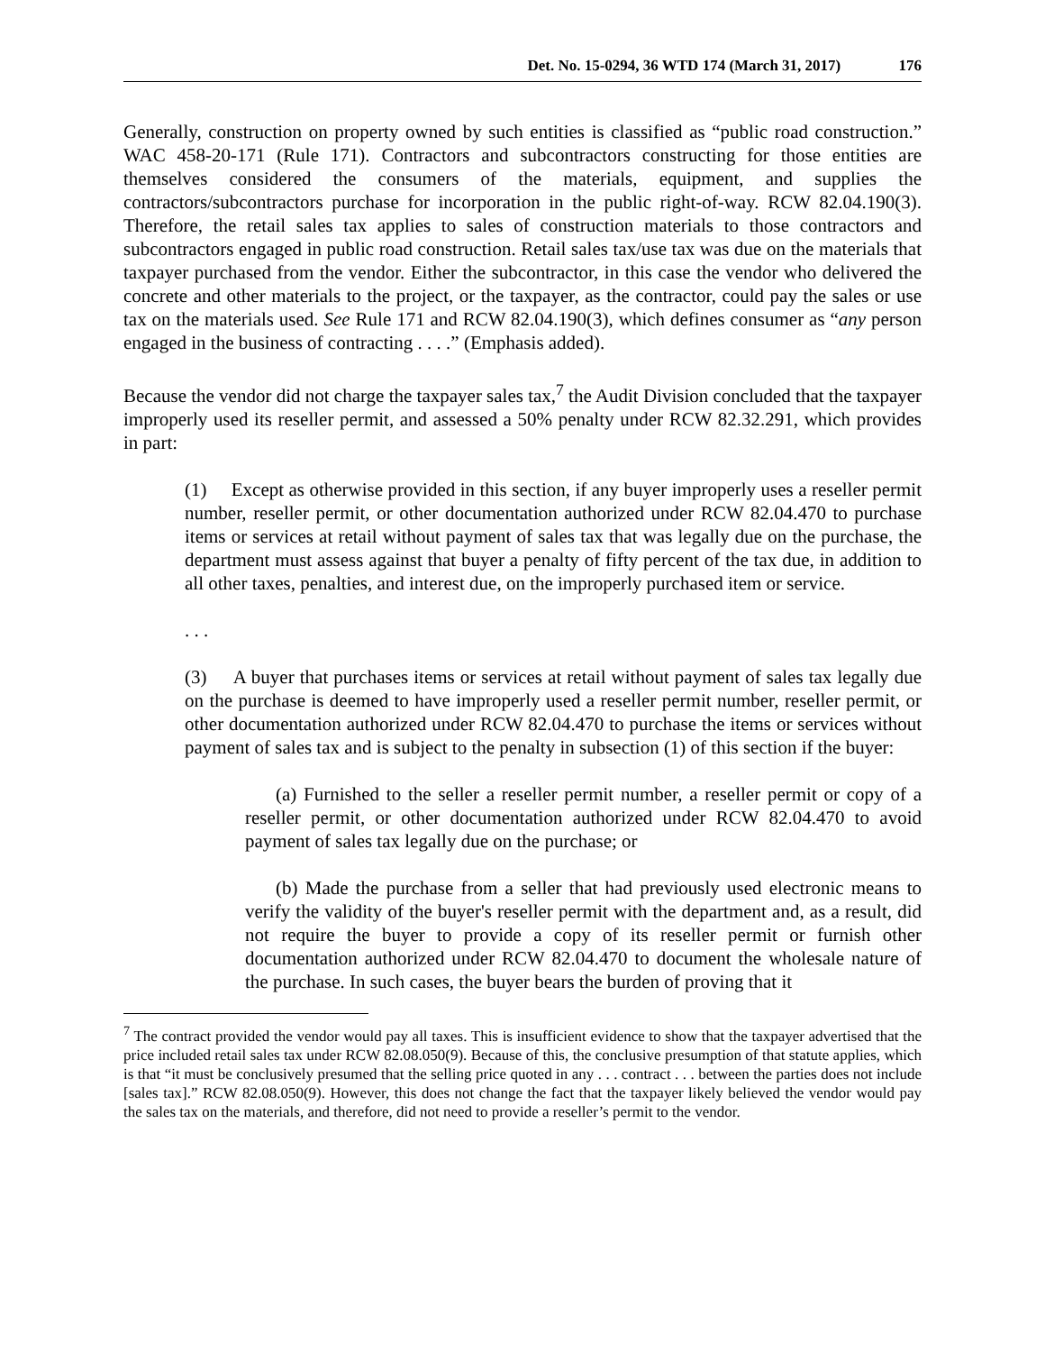Det. No. 15-0294, 36 WTD 174 (March 31, 2017) 176
Generally, construction on property owned by such entities is classified as “public road construction.” WAC 458-20-171 (Rule 171). Contractors and subcontractors constructing for those entities are themselves considered the consumers of the materials, equipment, and supplies the contractors/subcontractors purchase for incorporation in the public right-of-way. RCW 82.04.190(3). Therefore, the retail sales tax applies to sales of construction materials to those contractors and subcontractors engaged in public road construction. Retail sales tax/use tax was due on the materials that taxpayer purchased from the vendor. Either the subcontractor, in this case the vendor who delivered the concrete and other materials to the project, or the taxpayer, as the contractor, could pay the sales or use tax on the materials used. See Rule 171 and RCW 82.04.190(3), which defines consumer as “any person engaged in the business of contracting . . . .” (Emphasis added).
Because the vendor did not charge the taxpayer sales tax,<sup>7</sup> the Audit Division concluded that the taxpayer improperly used its reseller permit, and assessed a 50% penalty under RCW 82.32.291, which provides in part:
(1) Except as otherwise provided in this section, if any buyer improperly uses a reseller permit number, reseller permit, or other documentation authorized under RCW 82.04.470 to purchase items or services at retail without payment of sales tax that was legally due on the purchase, the department must assess against that buyer a penalty of fifty percent of the tax due, in addition to all other taxes, penalties, and interest due, on the improperly purchased item or service.
. . .
(3) A buyer that purchases items or services at retail without payment of sales tax legally due on the purchase is deemed to have improperly used a reseller permit number, reseller permit, or other documentation authorized under RCW 82.04.470 to purchase the items or services without payment of sales tax and is subject to the penalty in subsection (1) of this section if the buyer:
(a) Furnished to the seller a reseller permit number, a reseller permit or copy of a reseller permit, or other documentation authorized under RCW 82.04.470 to avoid payment of sales tax legally due on the purchase; or
(b) Made the purchase from a seller that had previously used electronic means to verify the validity of the buyer's reseller permit with the department and, as a result, did not require the buyer to provide a copy of its reseller permit or furnish other documentation authorized under RCW 82.04.470 to document the wholesale nature of the purchase. In such cases, the buyer bears the burden of proving that it
<sup>7</sup> The contract provided the vendor would pay all taxes. This is insufficient evidence to show that the taxpayer advertised that the price included retail sales tax under RCW 82.08.050(9). Because of this, the conclusive presumption of that statute applies, which is that “it must be conclusively presumed that the selling price quoted in any . . . contract . . . between the parties does not include [sales tax].” RCW 82.08.050(9). However, this does not change the fact that the taxpayer likely believed the vendor would pay the sales tax on the materials, and therefore, did not need to provide a reseller’s permit to the vendor.